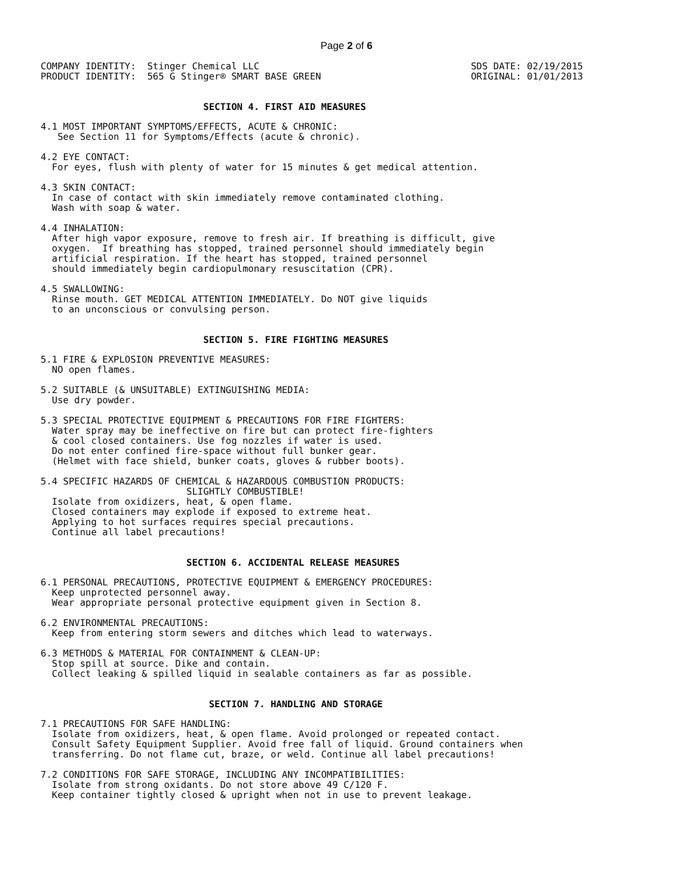Page 2 of 6
COMPANY IDENTITY:  Stinger Chemical LLC
PRODUCT IDENTITY:  565 G Stinger® SMART BASE GREEN
SDS DATE: 02/19/2015
ORIGINAL: 01/01/2013
                             SECTION 4. FIRST AID MEASURES
4.1 MOST IMPORTANT SYMPTOMS/EFFECTS, ACUTE & CHRONIC:
   See Section 11 for Symptoms/Effects (acute & chronic).
4.2 EYE CONTACT:
  For eyes, flush with plenty of water for 15 minutes & get medical attention.
4.3 SKIN CONTACT:
  In case of contact with skin immediately remove contaminated clothing.
  Wash with soap & water.
4.4 INHALATION:
  After high vapor exposure, remove to fresh air. If breathing is difficult, give
  oxygen.  If breathing has stopped, trained personnel should immediately begin
  artificial respiration. If the heart has stopped, trained personnel
  should immediately begin cardiopulmonary resuscitation (CPR).
4.5 SWALLOWING:
  Rinse mouth. GET MEDICAL ATTENTION IMMEDIATELY. Do NOT give liquids
  to an unconscious or convulsing person.
                             SECTION 5. FIRE FIGHTING MEASURES
5.1 FIRE & EXPLOSION PREVENTIVE MEASURES:
  NO open flames.
5.2 SUITABLE (& UNSUITABLE) EXTINGUISHING MEDIA:
  Use dry powder.
5.3 SPECIAL PROTECTIVE EQUIPMENT & PRECAUTIONS FOR FIRE FIGHTERS:
  Water spray may be ineffective on fire but can protect fire-fighters
  & cool closed containers. Use fog nozzles if water is used.
  Do not enter confined fire-space without full bunker gear.
  (Helmet with face shield, bunker coats, gloves & rubber boots).
5.4 SPECIFIC HAZARDS OF CHEMICAL & HAZARDOUS COMBUSTION PRODUCTS:
                          SLIGHTLY COMBUSTIBLE!
  Isolate from oxidizers, heat, & open flame.
  Closed containers may explode if exposed to extreme heat.
  Applying to hot surfaces requires special precautions.
  Continue all label precautions!
                          SECTION 6. ACCIDENTAL RELEASE MEASURES
6.1 PERSONAL PRECAUTIONS, PROTECTIVE EQUIPMENT & EMERGENCY PROCEDURES:
  Keep unprotected personnel away.
  Wear appropriate personal protective equipment given in Section 8.
6.2 ENVIRONMENTAL PRECAUTIONS:
  Keep from entering storm sewers and ditches which lead to waterways.
6.3 METHODS & MATERIAL FOR CONTAINMENT & CLEAN-UP:
  Stop spill at source. Dike and contain.
  Collect leaking & spilled liquid in sealable containers as far as possible.
                              SECTION 7. HANDLING AND STORAGE
7.1 PRECAUTIONS FOR SAFE HANDLING:
  Isolate from oxidizers, heat, & open flame. Avoid prolonged or repeated contact.
  Consult Safety Equipment Supplier. Avoid free fall of liquid. Ground containers when
  transferring. Do not flame cut, braze, or weld. Continue all label precautions!
7.2 CONDITIONS FOR SAFE STORAGE, INCLUDING ANY INCOMPATIBILITIES:
  Isolate from strong oxidants. Do not store above 49 C/120 F.
  Keep container tightly closed & upright when not in use to prevent leakage.